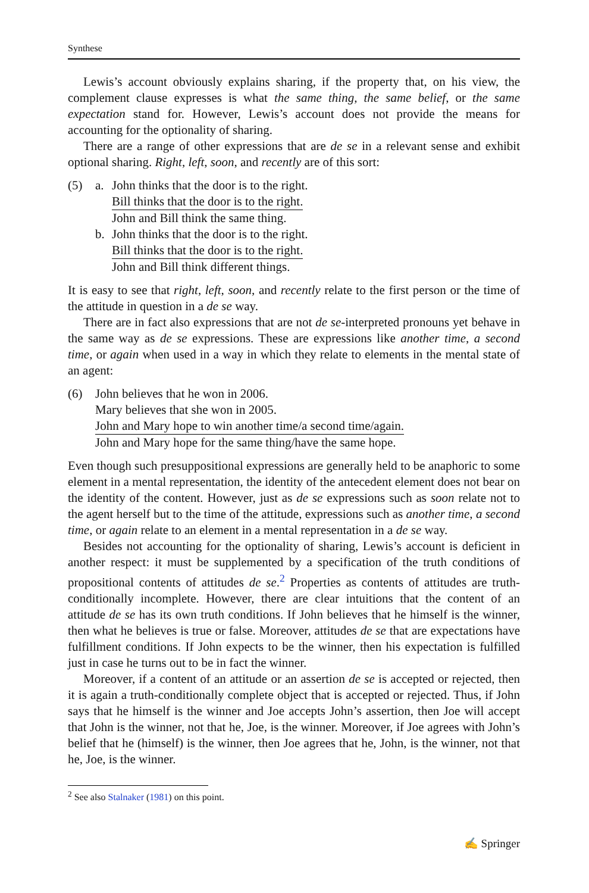Synthese
Lewis’s account obviously explains sharing, if the property that, on his view, the complement clause expresses is what the same thing, the same belief, or the same expectation stand for. However, Lewis’s account does not provide the means for accounting for the optionality of sharing.
There are a range of other expressions that are de se in a relevant sense and exhibit optional sharing. Right, left, soon, and recently are of this sort:
(5) a. John thinks that the door is to the right.
Bill thinks that the door is to the right.
John and Bill think the same thing.
b. John thinks that the door is to the right.
Bill thinks that the door is to the right.
John and Bill think different things.
It is easy to see that right, left, soon, and recently relate to the first person or the time of the attitude in question in a de se way.
There are in fact also expressions that are not de se-interpreted pronouns yet behave in the same way as de se expressions. These are expressions like another time, a second time, or again when used in a way in which they relate to elements in the mental state of an agent:
(6) John believes that he won in 2006.
Mary believes that she won in 2005.
John and Mary hope to win another time/a second time/again.
John and Mary hope for the same thing/have the same hope.
Even though such presuppositional expressions are generally held to be anaphoric to some element in a mental representation, the identity of the antecedent element does not bear on the identity of the content. However, just as de se expressions such as soon relate not to the agent herself but to the time of the attitude, expressions such as another time, a second time, or again relate to an element in a mental representation in a de se way.
Besides not accounting for the optionality of sharing, Lewis’s account is deficient in another respect: it must be supplemented by a specification of the truth conditions of propositional contents of attitudes de se.<sup>2</sup> Properties as contents of attitudes are truth-conditionally incomplete. However, there are clear intuitions that the content of an attitude de se has its own truth conditions. If John believes that he himself is the winner, then what he believes is true or false. Moreover, attitudes de se that are expectations have fulfillment conditions. If John expects to be the winner, then his expectation is fulfilled just in case he turns out to be in fact the winner.
Moreover, if a content of an attitude or an assertion de se is accepted or rejected, then it is again a truth-conditionally complete object that is accepted or rejected. Thus, if John says that he himself is the winner and Joe accepts John’s assertion, then Joe will accept that John is the winner, not that he, Joe, is the winner. Moreover, if Joe agrees with John’s belief that he (himself) is the winner, then Joe agrees that he, John, is the winner, not that he, Joe, is the winner.
<sup>2</sup> See also Stalnaker (1981) on this point.
✍ Springer